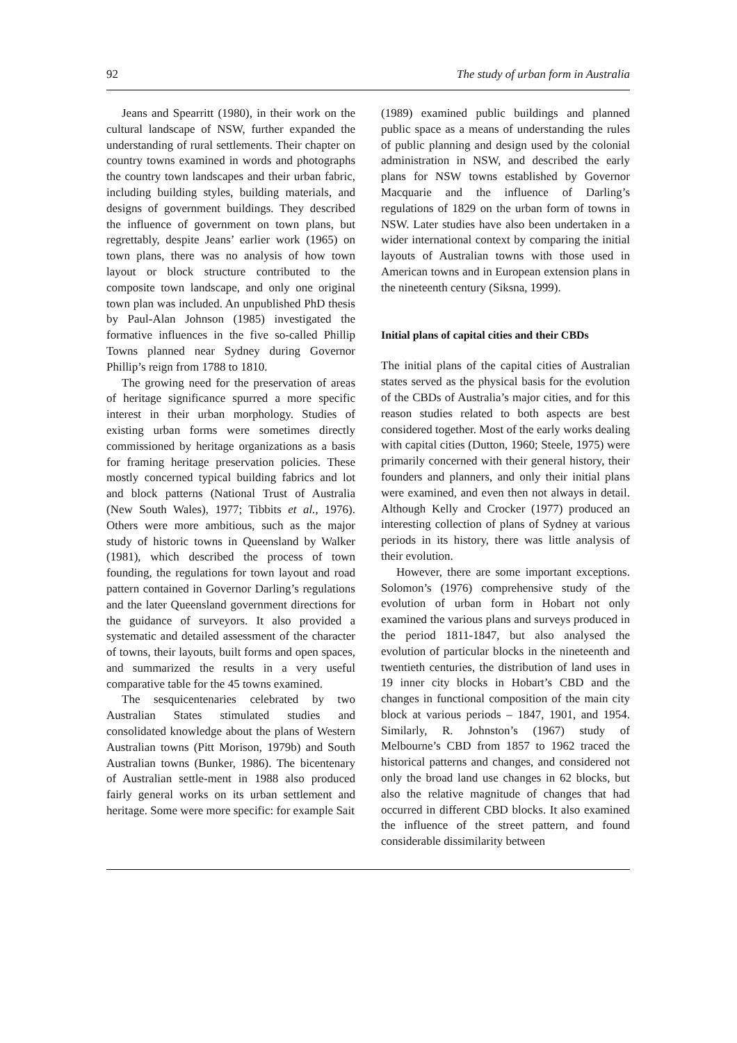92 The study of urban form in Australia
Jeans and Spearritt (1980), in their work on the cultural landscape of NSW, further expanded the understanding of rural settlements. Their chapter on country towns examined in words and photographs the country town landscapes and their urban fabric, including building styles, building materials, and designs of government buildings. They described the influence of government on town plans, but regrettably, despite Jeans’ earlier work (1965) on town plans, there was no analysis of how town layout or block structure contributed to the composite town landscape, and only one original town plan was included. An unpublished PhD thesis by Paul-Alan Johnson (1985) investigated the formative influences in the five so-called Phillip Towns planned near Sydney during Governor Phillip’s reign from 1788 to 1810.
The growing need for the preservation of areas of heritage significance spurred a more specific interest in their urban morphology. Studies of existing urban forms were sometimes directly commissioned by heritage organizations as a basis for framing heritage preservation policies. These mostly concerned typical building fabrics and lot and block patterns (National Trust of Australia (New South Wales), 1977; Tibbits et al., 1976). Others were more ambitious, such as the major study of historic towns in Queensland by Walker (1981), which described the process of town founding, the regulations for town layout and road pattern contained in Governor Darling’s regulations and the later Queensland government directions for the guidance of surveyors. It also provided a systematic and detailed assessment of the character of towns, their layouts, built forms and open spaces, and summarized the results in a very useful comparative table for the 45 towns examined.
The sesquicentenaries celebrated by two Australian States stimulated studies and consolidated knowledge about the plans of Western Australian towns (Pitt Morison, 1979b) and South Australian towns (Bunker, 1986). The bicentenary of Australian settle-ment in 1988 also produced fairly general works on its urban settlement and heritage. Some were more specific: for example Sait
(1989) examined public buildings and planned public space as a means of understanding the rules of public planning and design used by the colonial administration in NSW, and described the early plans for NSW towns established by Governor Macquarie and the influence of Darling’s regulations of 1829 on the urban form of towns in NSW. Later studies have also been undertaken in a wider international context by comparing the initial layouts of Australian towns with those used in American towns and in European extension plans in the nineteenth century (Siksna, 1999).
Initial plans of capital cities and their CBDs
The initial plans of the capital cities of Australian states served as the physical basis for the evolution of the CBDs of Australia’s major cities, and for this reason studies related to both aspects are best considered together. Most of the early works dealing with capital cities (Dutton, 1960; Steele, 1975) were primarily concerned with their general history, their founders and planners, and only their initial plans were examined, and even then not always in detail. Although Kelly and Crocker (1977) produced an interesting collection of plans of Sydney at various periods in its history, there was little analysis of their evolution.
However, there are some important exceptions. Solomon’s (1976) comprehensive study of the evolution of urban form in Hobart not only examined the various plans and surveys produced in the period 1811-1847, but also analysed the evolution of particular blocks in the nineteenth and twentieth centuries, the distribution of land uses in 19 inner city blocks in Hobart’s CBD and the changes in functional composition of the main city block at various periods – 1847, 1901, and 1954. Similarly, R. Johnston’s (1967) study of Melbourne’s CBD from 1857 to 1962 traced the historical patterns and changes, and considered not only the broad land use changes in 62 blocks, but also the relative magnitude of changes that had occurred in different CBD blocks. It also examined the influence of the street pattern, and found considerable dissimilarity between